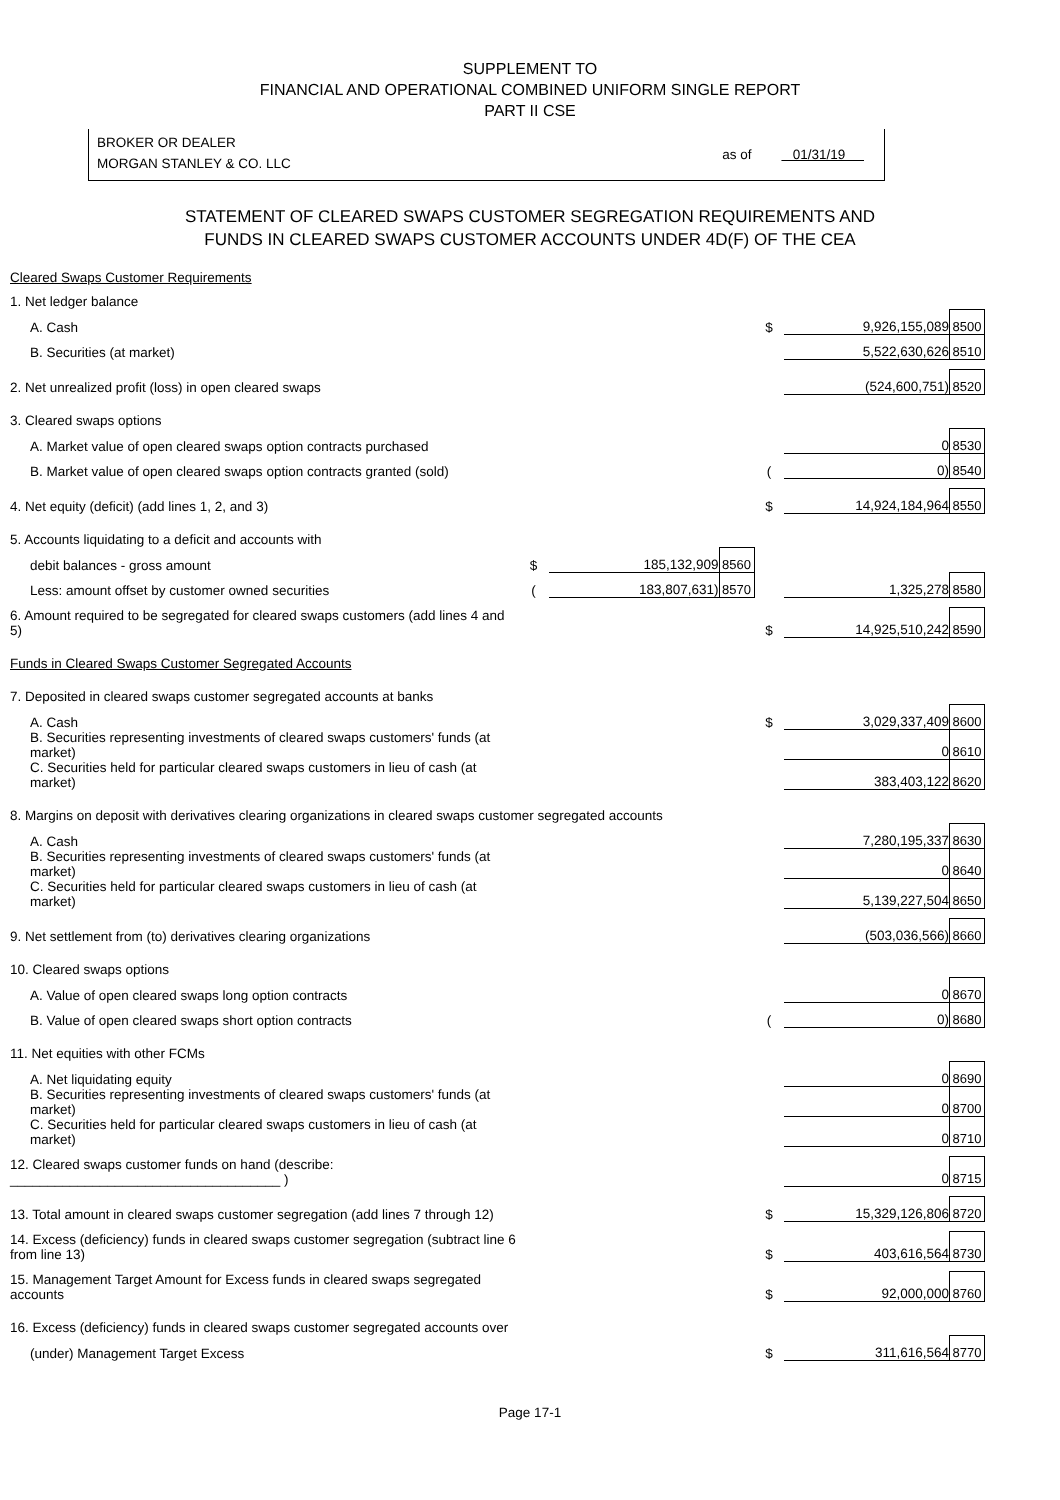SUPPLEMENT TO
FINANCIAL AND OPERATIONAL COMBINED UNIFORM SINGLE REPORT
PART II CSE
BROKER OR DEALER
MORGAN STANLEY & CO. LLC
as of 01/31/19
STATEMENT OF CLEARED SWAPS CUSTOMER SEGREGATION REQUIREMENTS AND
FUNDS IN CLEARED SWAPS CUSTOMER ACCOUNTS UNDER 4D(F) OF THE CEA
| Cleared Swaps Customer Requirements | | | | | | |
| 1. Net ledger balance | | | | | | |
| A. Cash | | | | $ | 9,926,155,089 | 8500 |
| B. Securities (at market) | | | | | 5,522,630,626 | 8510 |
| 2. Net unrealized profit (loss) in open cleared swaps | | | | | (524,600,751) | 8520 |
| 3. Cleared swaps options | | | | | | |
| A. Market value of open cleared swaps option contracts purchased | | | | | 0 | 8530 |
| B. Market value of open cleared swaps option contracts granted (sold) | | | | ( | 0) | 8540 |
| 4. Net equity (deficit) (add lines 1, 2, and 3) | | | | $ | 14,924,184,964 | 8550 |
| 5. Accounts liquidating to a deficit and accounts with | | | | | | |
| debit balances - gross amount | $ | 185,132,909 | 8560 | | | |
| Less: amount offset by customer owned securities | ( | 183,807,631) | 8570 | | 1,325,278 | 8580 |
| 6. Amount required to be segregated for cleared swaps customers (add lines 4 and 5) | | | | $ | 14,925,510,242 | 8590 |
| Funds in Cleared Swaps Customer Segregated Accounts | | | | | | |
| 7. Deposited in cleared swaps customer segregated accounts at banks | | | | | | |
| A. Cash | | | | $ | 3,029,337,409 | 8600 |
| B. Securities representing investments of cleared swaps customers' funds (at market) | | | | | 0 | 8610 |
| C. Securities held for particular cleared swaps customers in lieu of cash (at market) | | | | | 383,403,122 | 8620 |
| 8. Margins on deposit with derivatives clearing organizations in cleared swaps customer segregated accounts | | | | | | |
| A. Cash | | | | | 7,280,195,337 | 8630 |
| B. Securities representing investments of cleared swaps customers' funds (at market) | | | | | 0 | 8640 |
| C. Securities held for particular cleared swaps customers in lieu of cash (at market) | | | | | 5,139,227,504 | 8650 |
| 9. Net settlement from (to) derivatives clearing organizations | | | | | (503,036,566) | 8660 |
| 10. Cleared swaps options | | | | | | |
| A. Value of open cleared swaps long option contracts | | | | | 0 | 8670 |
| B. Value of open cleared swaps short option contracts | | | | ( | 0) | 8680 |
| 11. Net equities with other FCMs | | | | | | |
| A. Net liquidating equity | | | | | 0 | 8690 |
| B. Securities representing investments of cleared swaps customers' funds (at market) | | | | | 0 | 8700 |
| C. Securities held for particular cleared swaps customers in lieu of cash (at market) | | | | | 0 | 8710 |
| 12. Cleared swaps customer funds on hand (describe: ____________________________________ ) | | | | | 0 | 8715 |
| 13. Total amount in cleared swaps customer segregation (add lines 7 through 12) | | | | $ | 15,329,126,806 | 8720 |
| 14. Excess (deficiency) funds in cleared swaps customer segregation (subtract line 6 from line 13) | | | | $ | 403,616,564 | 8730 |
| 15. Management Target Amount for Excess funds in cleared swaps segregated accounts | | | | $ | 92,000,000 | 8760 |
| 16. Excess (deficiency) funds in cleared swaps customer segregated accounts over | | | | | | |
| (under) Management Target Excess | | | | $ | 311,616,564 | 8770 |
Page 17-1